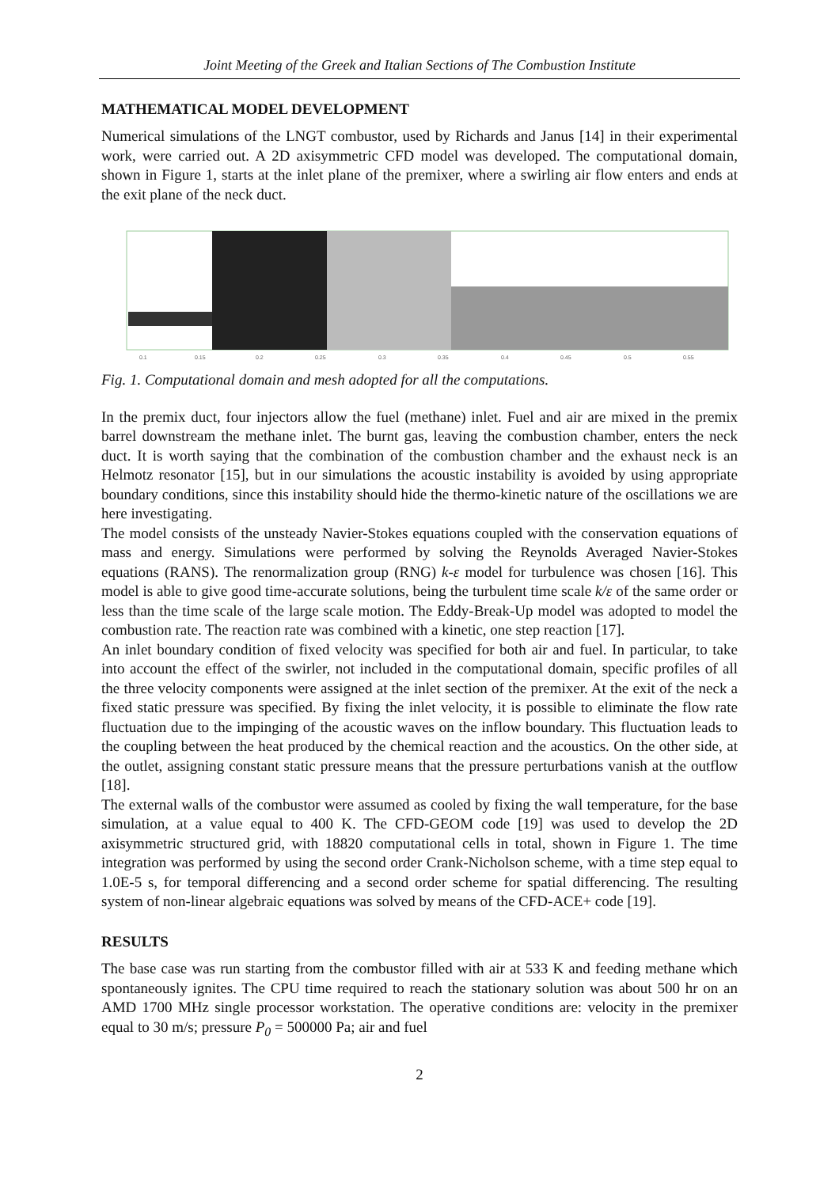Joint Meeting of the Greek and Italian Sections of The Combustion Institute
MATHEMATICAL MODEL DEVELOPMENT
Numerical simulations of the LNGT combustor, used by Richards and Janus [14] in their experimental work, were carried out. A 2D axisymmetric CFD model was developed. The computational domain, shown in Figure 1, starts at the inlet plane of the premixer, where a swirling air flow enters and ends at the exit plane of the neck duct.
0.1
0.15
0.2
0.25
0.3
0.35
0.4
0.45
0.5
0.55
Fig. 1. Computational domain and mesh adopted for all the computations.
In the premix duct, four injectors allow the fuel (methane) inlet. Fuel and air are mixed in the premix barrel downstream the methane inlet. The burnt gas, leaving the combustion chamber, enters the neck duct. It is worth saying that the combination of the combustion chamber and the exhaust neck is an Helmotz resonator [15], but in our simulations the acoustic instability is avoided by using appropriate boundary conditions, since this instability should hide the thermo-kinetic nature of the oscillations we are here investigating.
The model consists of the unsteady Navier-Stokes equations coupled with the conservation equations of mass and energy. Simulations were performed by solving the Reynolds Averaged Navier-Stokes equations (RANS). The renormalization group (RNG) k-ε model for turbulence was chosen [16]. This model is able to give good time-accurate solutions, being the turbulent time scale k/ε of the same order or less than the time scale of the large scale motion. The Eddy-Break-Up model was adopted to model the combustion rate. The reaction rate was combined with a kinetic, one step reaction [17].
An inlet boundary condition of fixed velocity was specified for both air and fuel. In particular, to take into account the effect of the swirler, not included in the computational domain, specific profiles of all the three velocity components were assigned at the inlet section of the premixer. At the exit of the neck a fixed static pressure was specified. By fixing the inlet velocity, it is possible to eliminate the flow rate fluctuation due to the impinging of the acoustic waves on the inflow boundary. This fluctuation leads to the coupling between the heat produced by the chemical reaction and the acoustics. On the other side, at the outlet, assigning constant static pressure means that the pressure perturbations vanish at the outflow [18].
The external walls of the combustor were assumed as cooled by fixing the wall temperature, for the base simulation, at a value equal to 400 K. The CFD-GEOM code [19] was used to develop the 2D axisymmetric structured grid, with 18820 computational cells in total, shown in Figure 1. The time integration was performed by using the second order Crank-Nicholson scheme, with a time step equal to 1.0E-5 s, for temporal differencing and a second order scheme for spatial differencing. The resulting system of non-linear algebraic equations was solved by means of the CFD-ACE+ code [19].
RESULTS
The base case was run starting from the combustor filled with air at 533 K and feeding methane which spontaneously ignites. The CPU time required to reach the stationary solution was about 500 hr on an AMD 1700 MHz single processor workstation. The operative conditions are: velocity in the premixer equal to 30 m/s; pressure P<sub>0</sub> = 500000 Pa; air and fuel
2